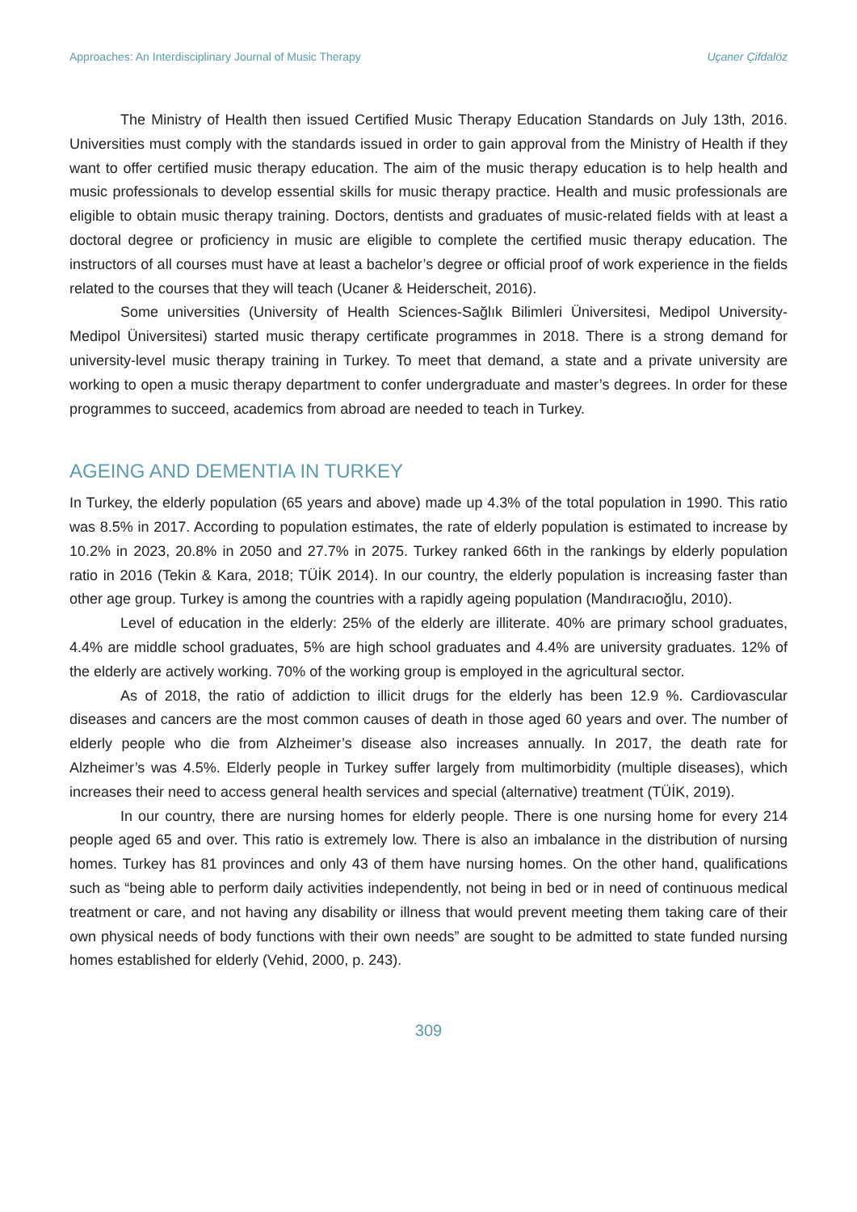Approaches: An Interdisciplinary Journal of Music Therapy Uçaner Çifdalöz
The Ministry of Health then issued Certified Music Therapy Education Standards on July 13th, 2016. Universities must comply with the standards issued in order to gain approval from the Ministry of Health if they want to offer certified music therapy education. The aim of the music therapy education is to help health and music professionals to develop essential skills for music therapy practice. Health and music professionals are eligible to obtain music therapy training. Doctors, dentists and graduates of music-related fields with at least a doctoral degree or proficiency in music are eligible to complete the certified music therapy education. The instructors of all courses must have at least a bachelor’s degree or official proof of work experience in the fields related to the courses that they will teach (Ucaner & Heiderscheit, 2016).
Some universities (University of Health Sciences-Sağlık Bilimleri Üniversitesi, Medipol University-Medipol Üniversitesi) started music therapy certificate programmes in 2018. There is a strong demand for university-level music therapy training in Turkey. To meet that demand, a state and a private university are working to open a music therapy department to confer undergraduate and master’s degrees. In order for these programmes to succeed, academics from abroad are needed to teach in Turkey.
AGEING AND DEMENTIA IN TURKEY
In Turkey, the elderly population (65 years and above) made up 4.3% of the total population in 1990. This ratio was 8.5% in 2017. According to population estimates, the rate of elderly population is estimated to increase by 10.2% in 2023, 20.8% in 2050 and 27.7% in 2075. Turkey ranked 66th in the rankings by elderly population ratio in 2016 (Tekin & Kara, 2018; TÜİK 2014). In our country, the elderly population is increasing faster than other age group. Turkey is among the countries with a rapidly ageing population (Mandıracıoğlu, 2010).
Level of education in the elderly: 25% of the elderly are illiterate. 40% are primary school graduates, 4.4% are middle school graduates, 5% are high school graduates and 4.4% are university graduates. 12% of the elderly are actively working. 70% of the working group is employed in the agricultural sector.
As of 2018, the ratio of addiction to illicit drugs for the elderly has been 12.9 %. Cardiovascular diseases and cancers are the most common causes of death in those aged 60 years and over. The number of elderly people who die from Alzheimer’s disease also increases annually. In 2017, the death rate for Alzheimer’s was 4.5%. Elderly people in Turkey suffer largely from multimorbidity (multiple diseases), which increases their need to access general health services and special (alternative) treatment (TÜİK, 2019).
In our country, there are nursing homes for elderly people. There is one nursing home for every 214 people aged 65 and over. This ratio is extremely low. There is also an imbalance in the distribution of nursing homes. Turkey has 81 provinces and only 43 of them have nursing homes. On the other hand, qualifications such as “being able to perform daily activities independently, not being in bed or in need of continuous medical treatment or care, and not having any disability or illness that would prevent meeting them taking care of their own physical needs of body functions with their own needs” are sought to be admitted to state funded nursing homes established for elderly (Vehid, 2000, p. 243).
309